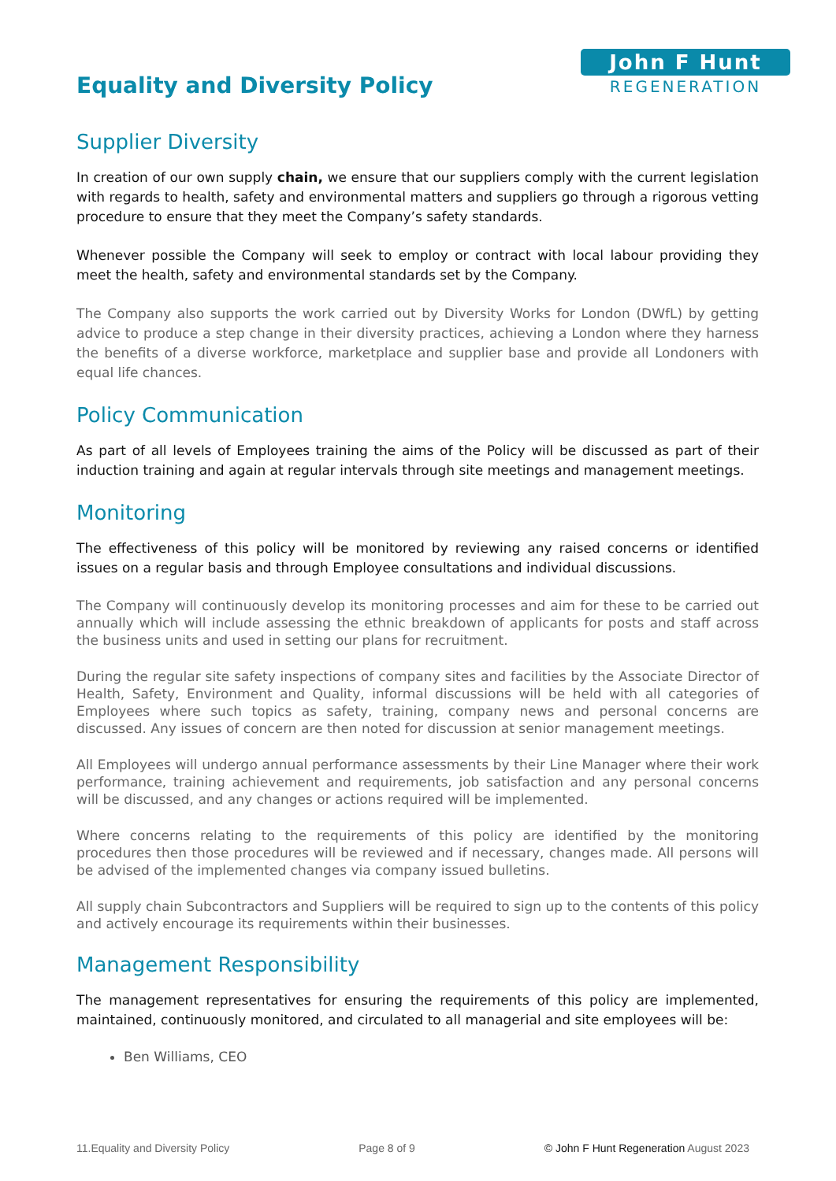Equality and Diversity Policy
John F Hunt
REGENERATION
Supplier Diversity
In creation of our own supply chain, we ensure that our suppliers comply with the current legislation with regards to health, safety and environmental matters and suppliers go through a rigorous vetting procedure to ensure that they meet the Company’s safety standards.
Whenever possible the Company will seek to employ or contract with local labour providing they meet the health, safety and environmental standards set by the Company.
The Company also supports the work carried out by Diversity Works for London (DWfL) by getting advice to produce a step change in their diversity practices, achieving a London where they harness the benefits of a diverse workforce, marketplace and supplier base and provide all Londoners with equal life chances.
Policy Communication
As part of all levels of Employees training the aims of the Policy will be discussed as part of their induction training and again at regular intervals through site meetings and management meetings.
Monitoring
The effectiveness of this policy will be monitored by reviewing any raised concerns or identified issues on a regular basis and through Employee consultations and individual discussions.
The Company will continuously develop its monitoring processes and aim for these to be carried out annually which will include assessing the ethnic breakdown of applicants for posts and staff across the business units and used in setting our plans for recruitment.
During the regular site safety inspections of company sites and facilities by the Associate Director of Health, Safety, Environment and Quality, informal discussions will be held with all categories of Employees where such topics as safety, training, company news and personal concerns are discussed. Any issues of concern are then noted for discussion at senior management meetings.
All Employees will undergo annual performance assessments by their Line Manager where their work performance, training achievement and requirements, job satisfaction and any personal concerns will be discussed, and any changes or actions required will be implemented.
Where concerns relating to the requirements of this policy are identified by the monitoring procedures then those procedures will be reviewed and if necessary, changes made. All persons will be advised of the implemented changes via company issued bulletins.
All supply chain Subcontractors and Suppliers will be required to sign up to the contents of this policy and actively encourage its requirements within their businesses.
Management Responsibility
The management representatives for ensuring the requirements of this policy are implemented, maintained, continuously monitored, and circulated to all managerial and site employees will be:
Ben Williams, CEO
11.Equality and Diversity Policy Page 8 of 9 © John F Hunt Regeneration August 2023